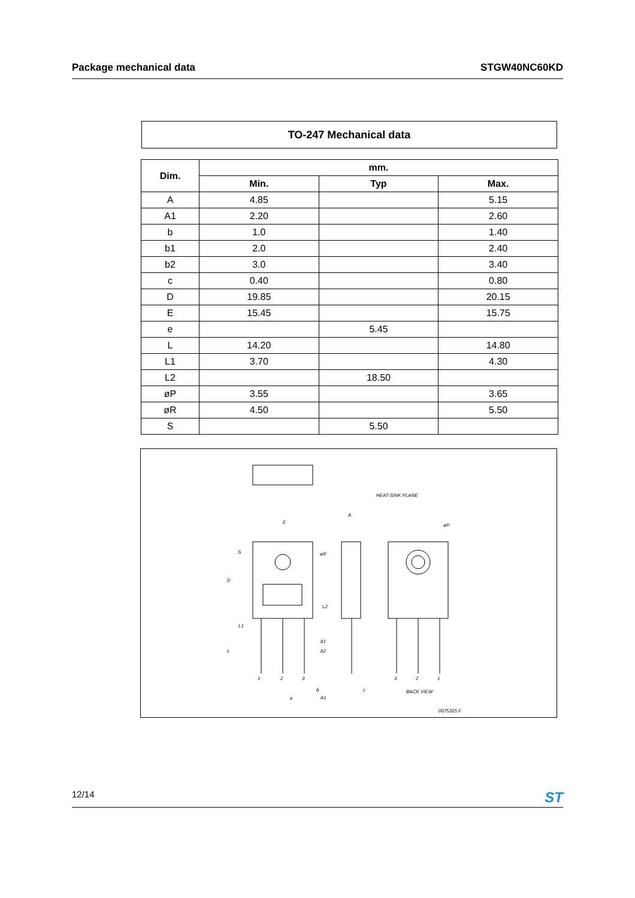Package mechanical data STGW40NC60KD
TO-247 Mechanical data
| Dim. | mm. | | |
| --- | --- | --- | --- |
| | Min. | Typ | Max. |
| A | 4.85 | | 5.15 |
| A1 | 2.20 | | 2.60 |
| b | 1.0 | | 1.40 |
| b1 | 2.0 | | 2.40 |
| b2 | 3.0 | | 3.40 |
| c | 0.40 | | 0.80 |
| D | 19.85 | | 20.15 |
| E | 15.45 | | 15.75 |
| e | | 5.45 | |
| L | 14.20 | | 14.80 |
| L1 | 3.70 | | 4.30 |
| L2 | | 18.50 | |
| øP | 3.55 | | 3.65 |
| øR | 4.50 | | 5.50 |
| S | | 5.50 | |
E
A
HEAT-SINK PLANE
øP
øR
S
D
L2
L1
L
b1
b2
1
2
3
3
2
1
b
c
e
A1
BACK VIEW
0075325 F
12/14 ST